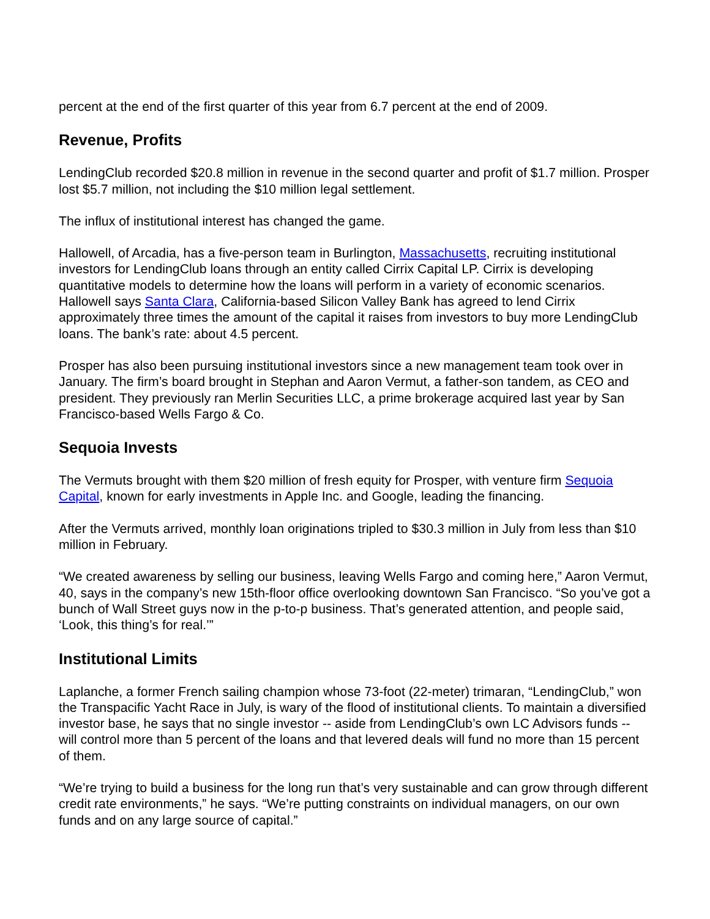percent at the end of the first quarter of this year from 6.7 percent at the end of 2009.
Revenue, Profits
LendingClub recorded $20.8 million in revenue in the second quarter and profit of $1.7 million. Prosper lost $5.7 million, not including the $10 million legal settlement.
The influx of institutional interest has changed the game.
Hallowell, of Arcadia, has a five-person team in Burlington, Massachusetts, recruiting institutional investors for LendingClub loans through an entity called Cirrix Capital LP. Cirrix is developing quantitative models to determine how the loans will perform in a variety of economic scenarios. Hallowell says Santa Clara, California-based Silicon Valley Bank has agreed to lend Cirrix approximately three times the amount of the capital it raises from investors to buy more LendingClub loans. The bank’s rate: about 4.5 percent.
Prosper has also been pursuing institutional investors since a new management team took over in January. The firm’s board brought in Stephan and Aaron Vermut, a father-son tandem, as CEO and president. They previously ran Merlin Securities LLC, a prime brokerage acquired last year by San Francisco-based Wells Fargo & Co.
Sequoia Invests
The Vermuts brought with them $20 million of fresh equity for Prosper, with venture firm Sequoia Capital, known for early investments in Apple Inc. and Google, leading the financing.
After the Vermuts arrived, monthly loan originations tripled to $30.3 million in July from less than $10 million in February.
“We created awareness by selling our business, leaving Wells Fargo and coming here,” Aaron Vermut, 40, says in the company’s new 15th-floor office overlooking downtown San Francisco. “So you’ve got a bunch of Wall Street guys now in the p-to-p business. That’s generated attention, and people said, ‘Look, this thing’s for real.’”
Institutional Limits
Laplanche, a former French sailing champion whose 73-foot (22-meter) trimaran, “LendingClub,” won the Transpacific Yacht Race in July, is wary of the flood of institutional clients. To maintain a diversified investor base, he says that no single investor -- aside from LendingClub’s own LC Advisors funds -- will control more than 5 percent of the loans and that levered deals will fund no more than 15 percent of them.
“We’re trying to build a business for the long run that’s very sustainable and can grow through different credit rate environments,” he says. “We’re putting constraints on individual managers, on our own funds and on any large source of capital.”